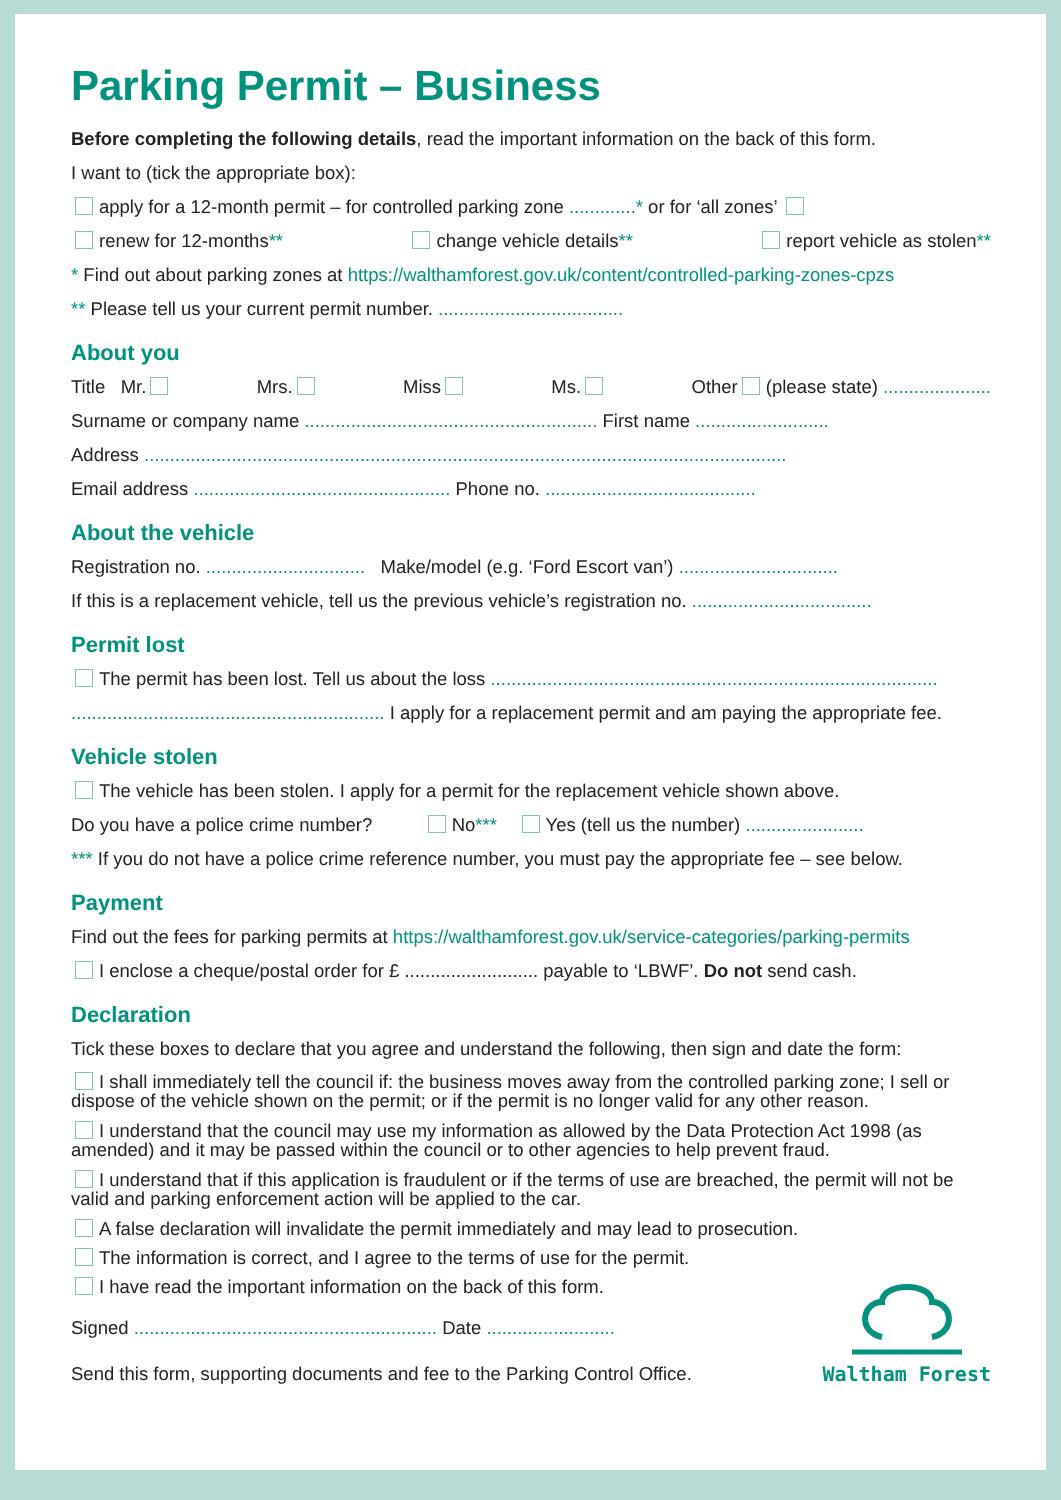Parking Permit – Business
Before completing the following details, read the important information on the back of this form.
I want to (tick the appropriate box):
apply for a 12-month permit – for controlled parking zone .............* or for ‘all zones’
renew for 12-months** change vehicle details** report vehicle as stolen**
* Find out about parking zones at https://walthamforest.gov.uk/content/controlled-parking-zones-cpzs
** Please tell us your current permit number. ....................................
About you
Title Mr. Mrs. Miss Ms. Other (please state) .....................
Surname or company name ......................................................... First name ..........................
Address .............................................................................................................................
Email address .................................................. Phone no. .........................................
About the vehicle
Registration no. ............................... Make/model (e.g. ‘Ford Escort van’) ...............................
If this is a replacement vehicle, tell us the previous vehicle’s registration no. ...................................
Permit lost
The permit has been lost. Tell us about the loss .......................................................................................
............................................................. I apply for a replacement permit and am paying the appropriate fee.
Vehicle stolen
The vehicle has been stolen. I apply for a permit for the replacement vehicle shown above.
Do you have a police crime number? No*** Yes (tell us the number) .......................
*** If you do not have a police crime reference number, you must pay the appropriate fee – see below.
Payment
Find out the fees for parking permits at https://walthamforest.gov.uk/service-categories/parking-permits
I enclose a cheque/postal order for £ .......................... payable to ‘LBWF’. Do not send cash.
Declaration
Tick these boxes to declare that you agree and understand the following, then sign and date the form:
I shall immediately tell the council if: the business moves away from the controlled parking zone; I sell or dispose of the vehicle shown on the permit; or if the permit is no longer valid for any other reason.
I understand that the council may use my information as allowed by the Data Protection Act 1998 (as amended) and it may be passed within the council or to other agencies to help prevent fraud.
I understand that if this application is fraudulent or if the terms of use are breached, the permit will not be valid and parking enforcement action will be applied to the car.
A false declaration will invalidate the permit immediately and may lead to prosecution.
The information is correct, and I agree to the terms of use for the permit.
I have read the important information on the back of this form.
Waltham Forest
Signed ........................................................... Date .........................
Send this form, supporting documents and fee to the Parking Control Office.